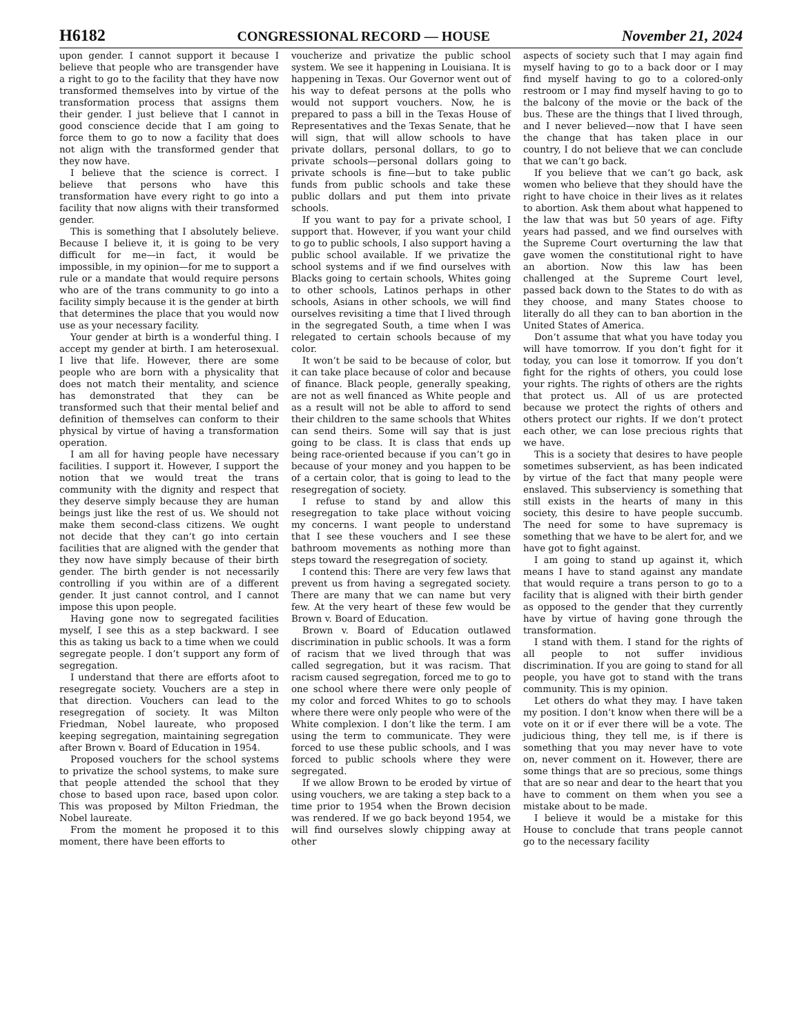H6182 CONGRESSIONAL RECORD — HOUSE November 21, 2024
upon gender. I cannot support it because I believe that people who are transgender have a right to go to the facility that they have now transformed themselves into by virtue of the transformation process that assigns them their gender. I just believe that I cannot in good conscience decide that I am going to force them to go to now a facility that does not align with the transformed gender that they now have.
I believe that the science is correct. I believe that persons who have this transformation have every right to go into a facility that now aligns with their transformed gender.
This is something that I absolutely believe. Because I believe it, it is going to be very difficult for me—in fact, it would be impossible, in my opinion—for me to support a rule or a mandate that would require persons who are of the trans community to go into a facility simply because it is the gender at birth that determines the place that you would now use as your necessary facility.
Your gender at birth is a wonderful thing. I accept my gender at birth. I am heterosexual. I live that life. However, there are some people who are born with a physicality that does not match their mentality, and science has demonstrated that they can be transformed such that their mental belief and definition of themselves can conform to their physical by virtue of having a transformation operation.
I am all for having people have necessary facilities. I support it. However, I support the notion that we would treat the trans community with the dignity and respect that they deserve simply because they are human beings just like the rest of us. We should not make them second-class citizens. We ought not decide that they can’t go into certain facilities that are aligned with the gender that they now have simply because of their birth gender. The birth gender is not necessarily controlling if you within are of a different gender. It just cannot control, and I cannot impose this upon people.
Having gone now to segregated facilities myself, I see this as a step backward. I see this as taking us back to a time when we could segregate people. I don’t support any form of segregation.
I understand that there are efforts afoot to resegregate society. Vouchers are a step in that direction. Vouchers can lead to the resegregation of society. It was Milton Friedman, Nobel laureate, who proposed keeping segregation, maintaining segregation after Brown v. Board of Education in 1954.
Proposed vouchers for the school systems to privatize the school systems, to make sure that people attended the school that they chose to based upon race, based upon color. This was proposed by Milton Friedman, the Nobel laureate.
From the moment he proposed it to this moment, there have been efforts to
voucherize and privatize the public school system. We see it happening in Louisiana. It is happening in Texas. Our Governor went out of his way to defeat persons at the polls who would not support vouchers. Now, he is prepared to pass a bill in the Texas House of Representatives and the Texas Senate, that he will sign, that will allow schools to have private dollars, personal dollars, to go to private schools—personal dollars going to private schools is fine—but to take public funds from public schools and take these public dollars and put them into private schools.
If you want to pay for a private school, I support that. However, if you want your child to go to public schools, I also support having a public school available. If we privatize the school systems and if we find ourselves with Blacks going to certain schools, Whites going to other schools, Latinos perhaps in other schools, Asians in other schools, we will find ourselves revisiting a time that I lived through in the segregated South, a time when I was relegated to certain schools because of my color.
It won’t be said to be because of color, but it can take place because of color and because of finance. Black people, generally speaking, are not as well financed as White people and as a result will not be able to afford to send their children to the same schools that Whites can send theirs. Some will say that is just going to be class. It is class that ends up being race-oriented because if you can’t go in because of your money and you happen to be of a certain color, that is going to lead to the resegregation of society.
I refuse to stand by and allow this resegregation to take place without voicing my concerns. I want people to understand that I see these vouchers and I see these bathroom movements as nothing more than steps toward the resegregation of society.
I contend this: There are very few laws that prevent us from having a segregated society. There are many that we can name but very few. At the very heart of these few would be Brown v. Board of Education.
Brown v. Board of Education outlawed discrimination in public schools. It was a form of racism that we lived through that was called segregation, but it was racism. That racism caused segregation, forced me to go to one school where there were only people of my color and forced Whites to go to schools where there were only people who were of the White complexion. I don’t like the term. I am using the term to communicate. They were forced to use these public schools, and I was forced to public schools where they were segregated.
If we allow Brown to be eroded by virtue of using vouchers, we are taking a step back to a time prior to 1954 when the Brown decision was rendered. If we go back beyond 1954, we will find ourselves slowly chipping away at other
aspects of society such that I may again find myself having to go to a back door or I may find myself having to go to a colored-only restroom or I may find myself having to go to the balcony of the movie or the back of the bus. These are the things that I lived through, and I never believed—now that I have seen the change that has taken place in our country, I do not believe that we can conclude that we can’t go back.
If you believe that we can’t go back, ask women who believe that they should have the right to have choice in their lives as it relates to abortion. Ask them about what happened to the law that was but 50 years of age. Fifty years had passed, and we find ourselves with the Supreme Court overturning the law that gave women the constitutional right to have an abortion. Now this law has been challenged at the Supreme Court level, passed back down to the States to do with as they choose, and many States choose to literally do all they can to ban abortion in the United States of America.
Don’t assume that what you have today you will have tomorrow. If you don’t fight for it today, you can lose it tomorrow. If you don’t fight for the rights of others, you could lose your rights. The rights of others are the rights that protect us. All of us are protected because we protect the rights of others and others protect our rights. If we don’t protect each other, we can lose precious rights that we have.
This is a society that desires to have people sometimes subservient, as has been indicated by virtue of the fact that many people were enslaved. This subserviency is something that still exists in the hearts of many in this society, this desire to have people succumb. The need for some to have supremacy is something that we have to be alert for, and we have got to fight against.
I am going to stand up against it, which means I have to stand against any mandate that would require a trans person to go to a facility that is aligned with their birth gender as opposed to the gender that they currently have by virtue of having gone through the transformation.
I stand with them. I stand for the rights of all people to not suffer invidious discrimination. If you are going to stand for all people, you have got to stand with the trans community. This is my opinion.
Let others do what they may. I have taken my position. I don’t know when there will be a vote on it or if ever there will be a vote. The judicious thing, they tell me, is if there is something that you may never have to vote on, never comment on it. However, there are some things that are so precious, some things that are so near and dear to the heart that you have to comment on them when you see a mistake about to be made.
I believe it would be a mistake for this House to conclude that trans people cannot go to the necessary facility